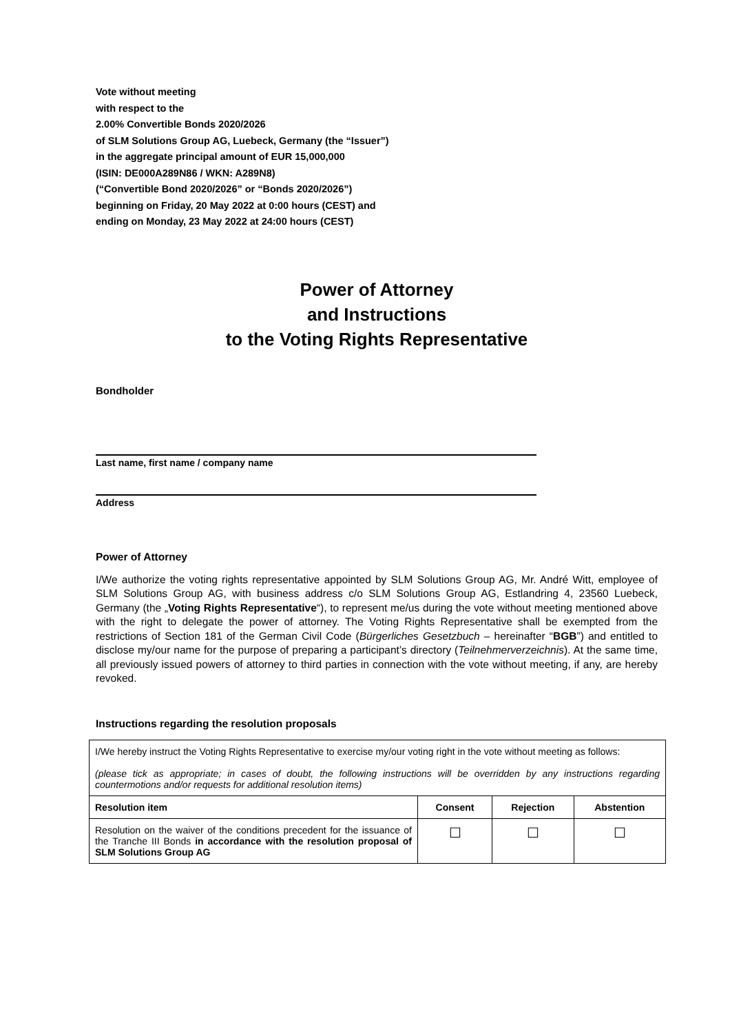Vote without meeting
with respect to the
2.00% Convertible Bonds 2020/2026
of SLM Solutions Group AG, Luebeck, Germany (the “Issuer”)
in the aggregate principal amount of EUR 15,000,000
(ISIN: DE000A289N86 / WKN: A289N8)
(“Convertible Bond 2020/2026” or “Bonds 2020/2026”)
beginning on Friday, 20 May 2022 at 0:00 hours (CEST) and
ending on Monday, 23 May 2022 at 24:00 hours (CEST)
Power of Attorney
and Instructions
to the Voting Rights Representative
Bondholder
Last name, first name / company name
Address
Power of Attorney
I/We authorize the voting rights representative appointed by SLM Solutions Group AG, Mr. André Witt, employee of SLM Solutions Group AG, with business address c/o SLM Solutions Group AG, Estlandring 4, 23560 Luebeck, Germany (the „Voting Rights Representative“), to represent me/us during the vote without meeting mentioned above with the right to delegate the power of attorney. The Voting Rights Representative shall be exempted from the restrictions of Section 181 of the German Civil Code (Bürgerliches Gesetzbuch – hereinafter “BGB”) and entitled to disclose my/our name for the purpose of preparing a participant’s directory (Teilnehmerverzeichnis). At the same time, all previously issued powers of attorney to third parties in connection with the vote without meeting, if any, are hereby revoked.
Instructions regarding the resolution proposals
| I/We hereby instruct the Voting Rights Representative to exercise my/our voting right in the vote without meeting as follows: (please tick as appropriate; in cases of doubt, the following instructions will be overridden by any instructions regarding countermotions and/or requests for additional resolution items) | | | |
| Resolution item | Consent | Rejection | Abstention |
| Resolution on the waiver of the conditions precedent for the issuance of the Tranche III Bonds in accordance with the resolution proposal of SLM Solutions Group AG | ☐ | ☐ | ☐ |